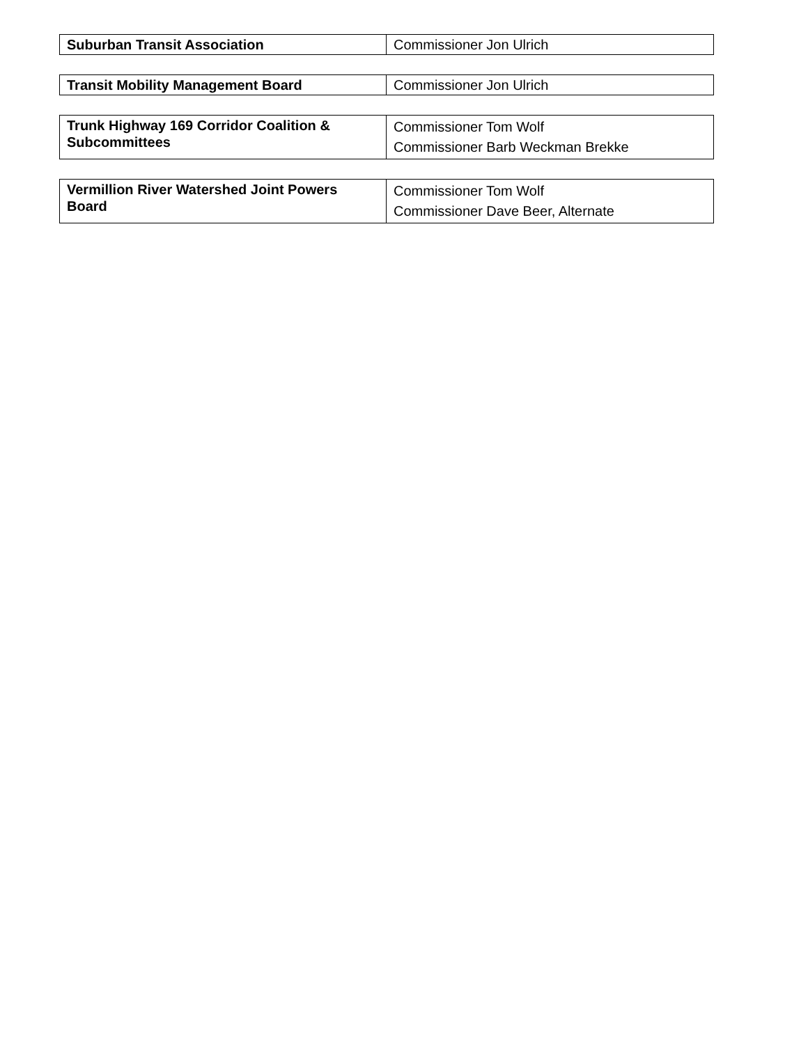| Suburban Transit Association | Commissioner Jon Ulrich |
| Transit Mobility Management Board | Commissioner Jon Ulrich |
| Trunk Highway 169 Corridor Coalition & Subcommittees | Commissioner Tom Wolf Commissioner Barb Weckman Brekke |
| Vermillion River Watershed Joint Powers Board | Commissioner Tom Wolf Commissioner Dave Beer, Alternate |